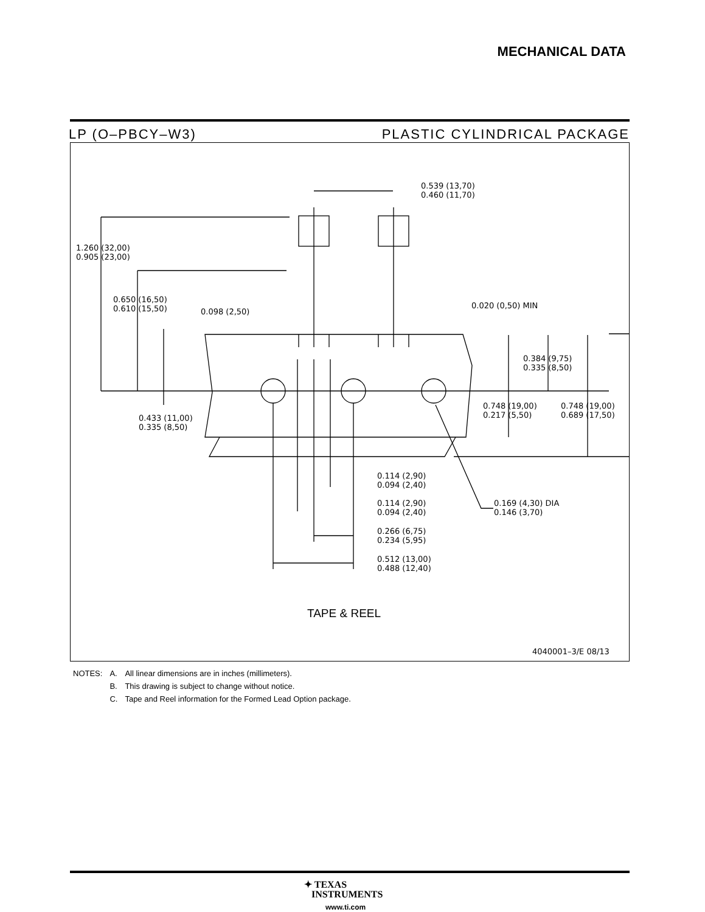MECHANICAL DATA
LP (O–PBCY–W3) PLASTIC CYLINDRICAL PACKAGE
1.260 (32,00)
0.905 (23,00)
0.650 (16,50)
0.610 (15,50)
0.098 (2,50)
0.539 (13,70)
0.460 (11,70)
0.020 (0,50) MIN
0.384 (9,75)
0.335 (8,50)
0.748 (19,00)
0.217 (5,50)
0.748 (19,00)
0.689 (17,50)
0.433 (11,00)
0.335 (8,50)
0.114 (2,90)
0.094 (2,40)
0.114 (2,90)
0.094 (2,40)
0.169 (4,30) DIA
0.146 (3,70)
0.266 (6,75)
0.234 (5,95)
0.512 (13,00)
0.488 (12,40)
TAPE & REEL
4040001–3/E 08/13
| NOTES: | A. | All linear dimensions are in inches (millimeters). |
| | B. | This drawing is subject to change without notice. |
| | C. | Tape and Reel information for the Formed Lead Option package. |
✦ TEXAS
INSTRUMENTS
www.ti.com